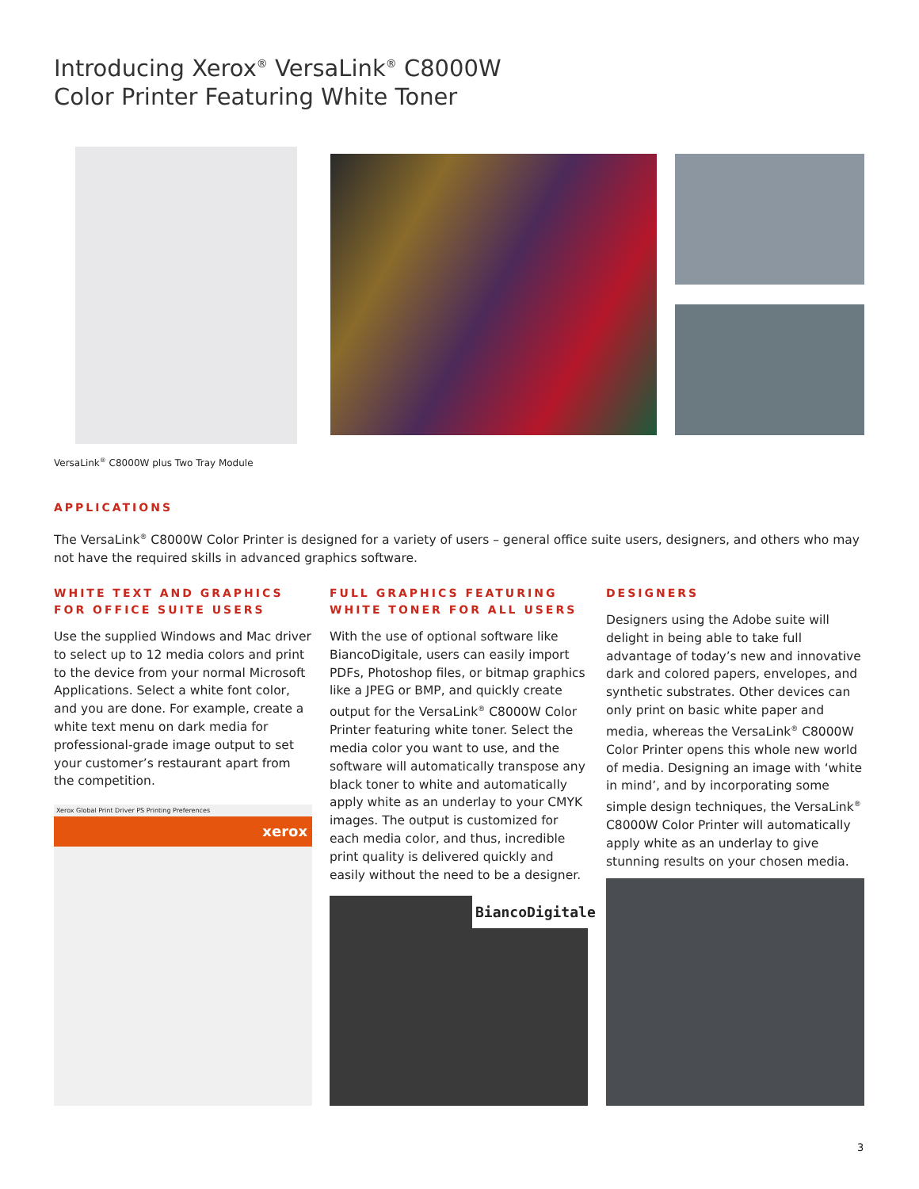Introducing Xerox<sup>®</sup> VersaLink<sup>®</sup> C8000W
Color Printer Featuring White Toner
VersaLink<sup>®</sup> C8000W plus Two Tray Module
APPLICATIONS
The VersaLink<sup>®</sup> C8000W Color Printer is designed for a variety of users – general office suite users, designers, and others who may not have the required skills in advanced graphics software.
WHITE TEXT AND GRAPHICS FOR OFFICE SUITE USERS
Use the supplied Windows and Mac driver to select up to 12 media colors and print to the device from your normal Microsoft Applications. Select a white font color, and you are done. For example, create a white text menu on dark media for professional-grade image output to set your customer’s restaurant apart from the competition.
FULL GRAPHICS FEATURING WHITE TONER FOR ALL USERS
With the use of optional software like BiancoDigitale, users can easily import PDFs, Photoshop files, or bitmap graphics like a JPEG or BMP, and quickly create output for the VersaLink<sup>®</sup> C8000W Color Printer featuring white toner. Select the media color you want to use, and the software will automatically transpose any black toner to white and automatically apply white as an underlay to your CMYK images. The output is customized for each media color, and thus, incredible print quality is delivered quickly and easily without the need to be a designer.
DESIGNERS
Designers using the Adobe suite will delight in being able to take full advantage of today’s new and innovative dark and colored papers, envelopes, and synthetic substrates. Other devices can only print on basic white paper and media, whereas the VersaLink<sup>®</sup> C8000W Color Printer opens this whole new world of media. Designing an image with ‘white in mind’, and by incorporating some simple design techniques, the VersaLink<sup>®</sup> C8000W Color Printer will automatically apply white as an underlay to give stunning results on your chosen media.
Xerox Global Print Driver PS Printing Preferences
xerox
BiancoDigitale
3